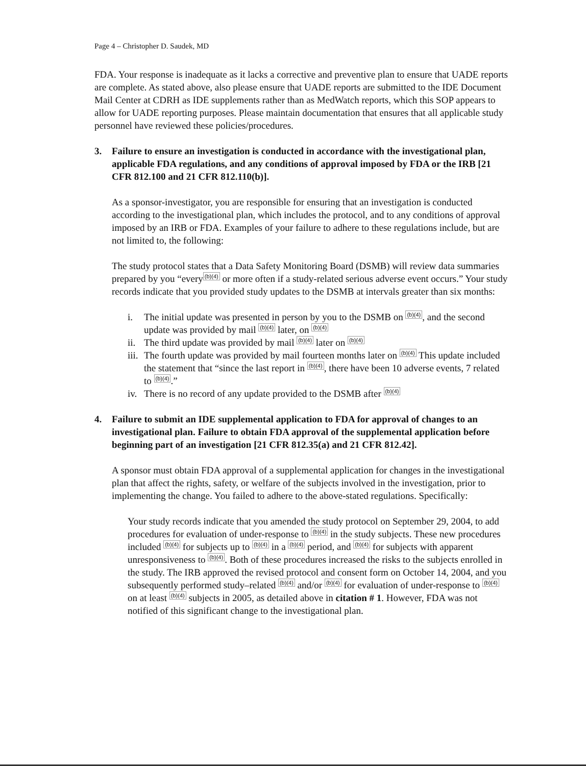Page 4 – Christopher D. Saudek, MD
FDA. Your response is inadequate as it lacks a corrective and preventive plan to ensure that UADE reports are complete. As stated above, also please ensure that UADE reports are submitted to the IDE Document Mail Center at CDRH as IDE supplements rather than as MedWatch reports, which this SOP appears to allow for UADE reporting purposes. Please maintain documentation that ensures that all applicable study personnel have reviewed these policies/procedures.
3. Failure to ensure an investigation is conducted in accordance with the investigational plan, applicable FDA regulations, and any conditions of approval imposed by FDA or the IRB [21 CFR 812.100 and 21 CFR 812.110(b)].
As a sponsor-investigator, you are responsible for ensuring that an investigation is conducted according to the investigational plan, which includes the protocol, and to any conditions of approval imposed by an IRB or FDA. Examples of your failure to adhere to these regulations include, but are not limited to, the following:
The study protocol states that a Data Safety Monitoring Board (DSMB) will review data summaries prepared by you “every(b)(4) or more often if a study-related serious adverse event occurs.” Your study records indicate that you provided study updates to the DSMB at intervals greater than six months:
i. The initial update was presented in person by you to the DSMB on (b)(4), and the second update was provided by mail (b)(4) later, on (b)(4)
ii. The third update was provided by mail (b)(4) later on (b)(4)
iii. The fourth update was provided by mail fourteen months later on (b)(4) This update included the statement that “since the last report in (b)(4), there have been 10 adverse events, 7 related to (b)(4).”
iv. There is no record of any update provided to the DSMB after (b)(4)
4. Failure to submit an IDE supplemental application to FDA for approval of changes to an investigational plan. Failure to obtain FDA approval of the supplemental application before beginning part of an investigation [21 CFR 812.35(a) and 21 CFR 812.42].
A sponsor must obtain FDA approval of a supplemental application for changes in the investigational plan that affect the rights, safety, or welfare of the subjects involved in the investigation, prior to implementing the change. You failed to adhere to the above-stated regulations. Specifically:
Your study records indicate that you amended the study protocol on September 29, 2004, to add procedures for evaluation of under-response to (b)(4) in the study subjects. These new procedures included (b)(4) for subjects up to (b)(4) in a (b)(4) period, and (b)(4) for subjects with apparent unresponsiveness to (b)(4). Both of these procedures increased the risks to the subjects enrolled in the study. The IRB approved the revised protocol and consent form on October 14, 2004, and you subsequently performed study–related (b)(4) and/or (b)(4) for evaluation of under-response to (b)(4) on at least (b)(4) subjects in 2005, as detailed above in citation # 1. However, FDA was not notified of this significant change to the investigational plan.